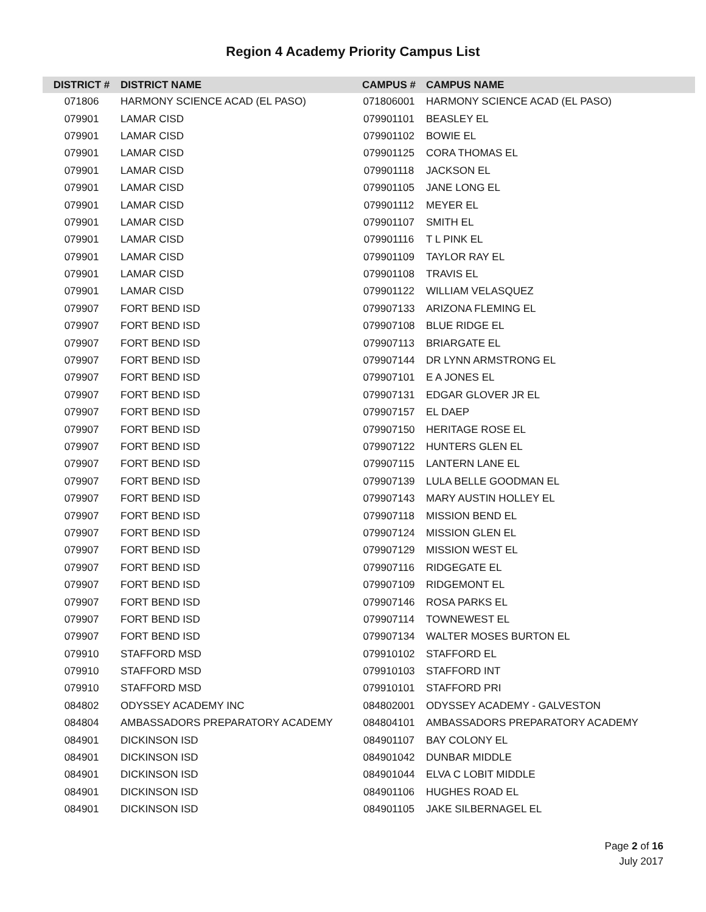Region 4 Academy Priority Campus List
| DISTRICT # | DISTRICT NAME | CAMPUS # | CAMPUS NAME |
| --- | --- | --- | --- |
| 071806 | HARMONY SCIENCE ACAD (EL PASO) | 071806001 | HARMONY SCIENCE ACAD (EL PASO) |
| 079901 | LAMAR CISD | 079901101 | BEASLEY EL |
| 079901 | LAMAR CISD | 079901102 | BOWIE EL |
| 079901 | LAMAR CISD | 079901125 | CORA THOMAS EL |
| 079901 | LAMAR CISD | 079901118 | JACKSON EL |
| 079901 | LAMAR CISD | 079901105 | JANE LONG EL |
| 079901 | LAMAR CISD | 079901112 | MEYER EL |
| 079901 | LAMAR CISD | 079901107 | SMITH EL |
| 079901 | LAMAR CISD | 079901116 | T L PINK EL |
| 079901 | LAMAR CISD | 079901109 | TAYLOR RAY EL |
| 079901 | LAMAR CISD | 079901108 | TRAVIS EL |
| 079901 | LAMAR CISD | 079901122 | WILLIAM VELASQUEZ |
| 079907 | FORT BEND ISD | 079907133 | ARIZONA FLEMING EL |
| 079907 | FORT BEND ISD | 079907108 | BLUE RIDGE EL |
| 079907 | FORT BEND ISD | 079907113 | BRIARGATE EL |
| 079907 | FORT BEND ISD | 079907144 | DR LYNN ARMSTRONG EL |
| 079907 | FORT BEND ISD | 079907101 | E A JONES EL |
| 079907 | FORT BEND ISD | 079907131 | EDGAR GLOVER JR EL |
| 079907 | FORT BEND ISD | 079907157 | EL DAEP |
| 079907 | FORT BEND ISD | 079907150 | HERITAGE ROSE EL |
| 079907 | FORT BEND ISD | 079907122 | HUNTERS GLEN EL |
| 079907 | FORT BEND ISD | 079907115 | LANTERN LANE EL |
| 079907 | FORT BEND ISD | 079907139 | LULA BELLE GOODMAN EL |
| 079907 | FORT BEND ISD | 079907143 | MARY AUSTIN HOLLEY EL |
| 079907 | FORT BEND ISD | 079907118 | MISSION BEND EL |
| 079907 | FORT BEND ISD | 079907124 | MISSION GLEN EL |
| 079907 | FORT BEND ISD | 079907129 | MISSION WEST EL |
| 079907 | FORT BEND ISD | 079907116 | RIDGEGATE EL |
| 079907 | FORT BEND ISD | 079907109 | RIDGEMONT EL |
| 079907 | FORT BEND ISD | 079907146 | ROSA PARKS EL |
| 079907 | FORT BEND ISD | 079907114 | TOWNEWEST EL |
| 079907 | FORT BEND ISD | 079907134 | WALTER MOSES BURTON EL |
| 079910 | STAFFORD MSD | 079910102 | STAFFORD EL |
| 079910 | STAFFORD MSD | 079910103 | STAFFORD INT |
| 079910 | STAFFORD MSD | 079910101 | STAFFORD PRI |
| 084802 | ODYSSEY ACADEMY INC | 084802001 | ODYSSEY ACADEMY - GALVESTON |
| 084804 | AMBASSADORS PREPARATORY ACADEMY | 084804101 | AMBASSADORS PREPARATORY ACADEMY |
| 084901 | DICKINSON ISD | 084901107 | BAY COLONY EL |
| 084901 | DICKINSON ISD | 084901042 | DUNBAR MIDDLE |
| 084901 | DICKINSON ISD | 084901044 | ELVA C LOBIT MIDDLE |
| 084901 | DICKINSON ISD | 084901106 | HUGHES ROAD EL |
| 084901 | DICKINSON ISD | 084901105 | JAKE SILBERNAGEL EL |
Page 2 of 16
July 2017